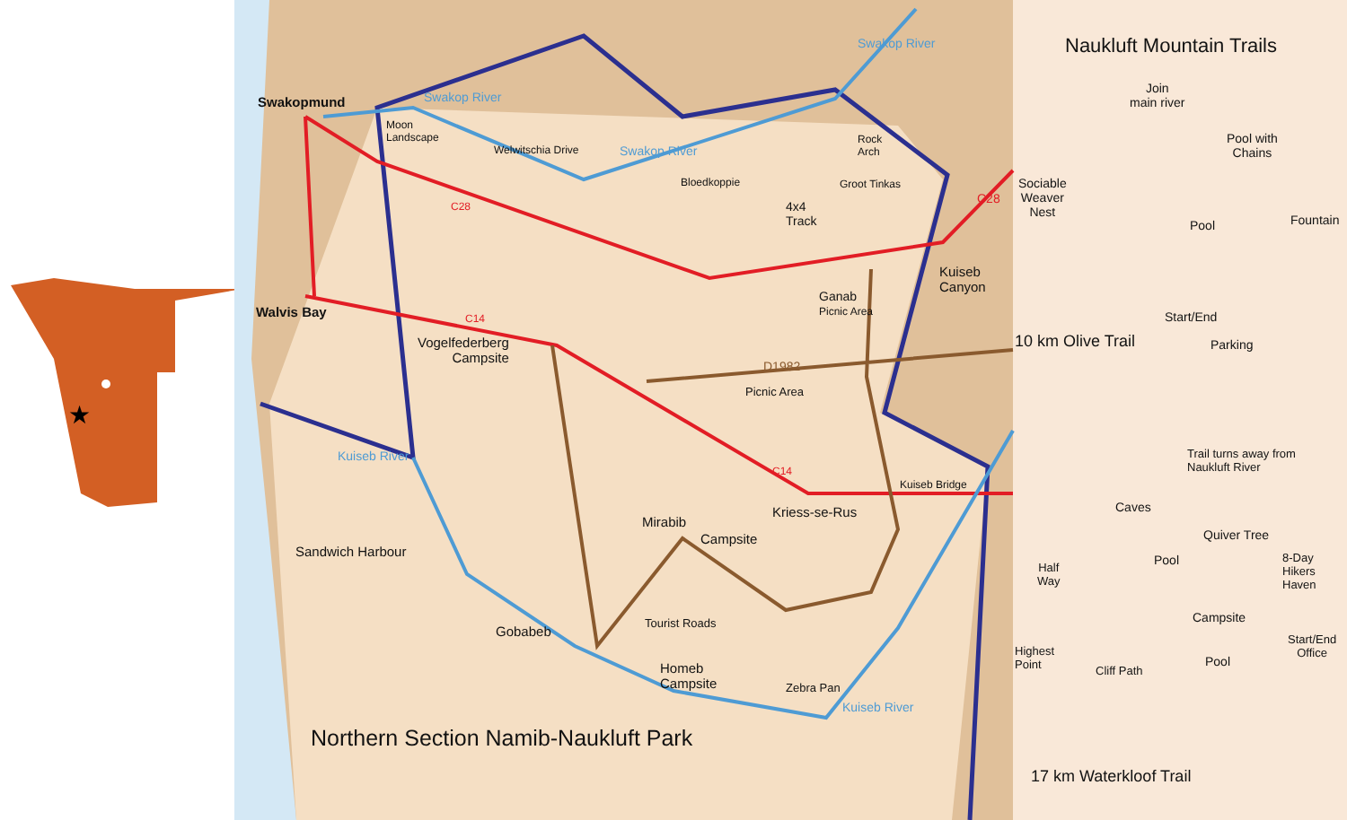★
Swakopmund
Walvis Bay
Moon
Landscape
Swakop River
Welwitschia Drive Swakop River
Swakop River
Rock
Arch
Groot Tinkas
Bloedkoppie
4x4
Track
C28
C28
Kuiseb
Canyon
Ganab
Picnic Area
C14
Vogelfederberg
Campsite
D1982
Picnic Area
Kuiseb River
C14
Kuiseb Bridge
Kriess-se-Rus
Mirabib
Campsite
Sandwich Harbour
Tourist Roads
Gobabeb
Homeb
Campsite
Zebra Pan
Kuiseb River
Northern Section Namib-Naukluft Park
Naukluft Mountain Trails
Join
main river
Pool with
Chains
Sociable
Weaver
Nest
Pool Fountain
Start/End
10 km Olive Trail Parking
Trail turns away from
Naukluft River
Caves
Quiver Tree
8-Day
Hikers
Haven
Half
Way
Pool
Campsite
Start/End
Office
Highest
Point
Pool
Cliff Path
17 km Waterkloof Trail